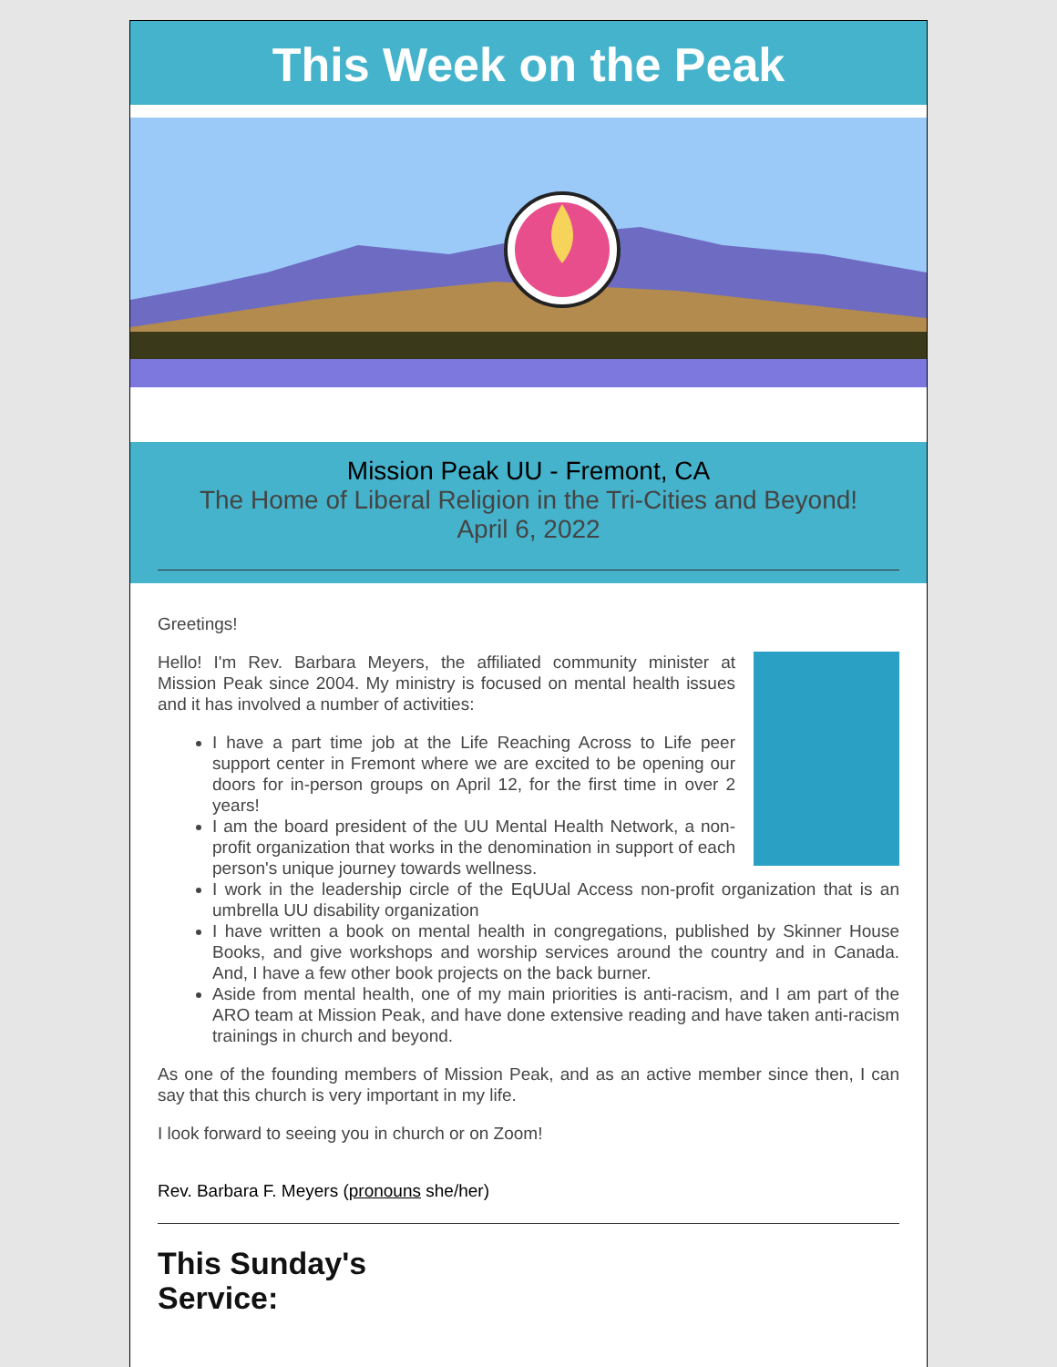This Week on the Peak
Mission Peak UU - Fremont, CA
The Home of Liberal Religion in the Tri-Cities and Beyond!
April 6, 2022
Greetings!
Hello! I'm Rev. Barbara Meyers, the affiliated community minister at Mission Peak since 2004. My ministry is focused on mental health issues and it has involved a number of activities:
I have a part time job at the Life Reaching Across to Life peer support center in Fremont where we are excited to be opening our doors for in-person groups on April 12, for the first time in over 2 years!
I am the board president of the UU Mental Health Network, a non-profit organization that works in the denomination in support of each person's unique journey towards wellness.
I work in the leadership circle of the EqUUal Access non-profit organization that is an umbrella UU disability organization
I have written a book on mental health in congregations, published by Skinner House Books, and give workshops and worship services around the country and in Canada. And, I have a few other book projects on the back burner.
Aside from mental health, one of my main priorities is anti-racism, and I am part of the ARO team at Mission Peak, and have done extensive reading and have taken anti-racism trainings in church and beyond.
As one of the founding members of Mission Peak, and as an active member since then, I can say that this church is very important in my life.
I look forward to seeing you in church or on Zoom!
Rev. Barbara F. Meyers (pronouns she/her)
This Sunday's
Service: